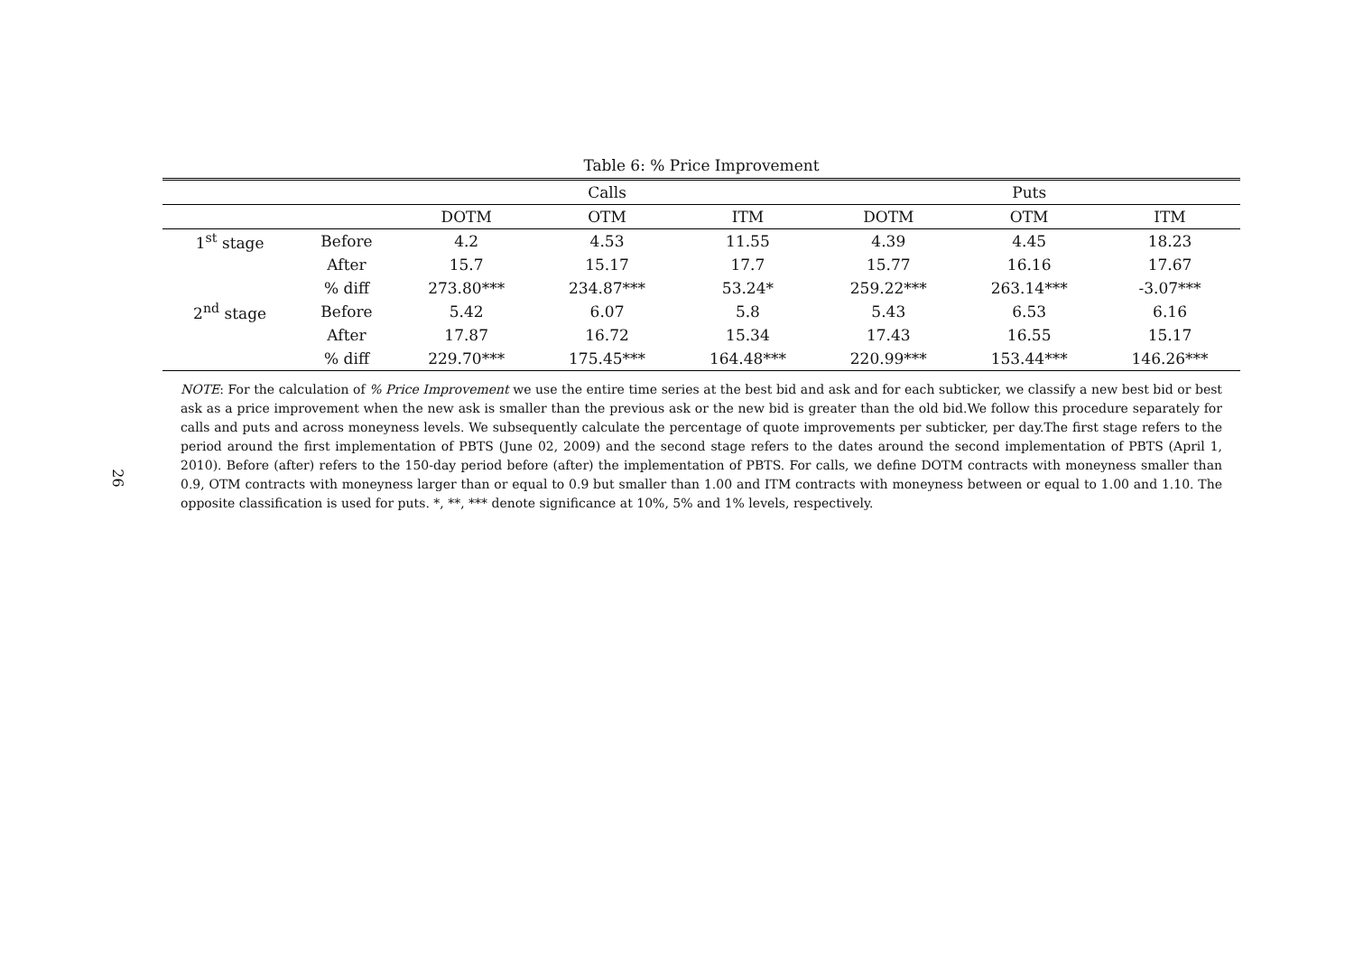26
Table 6: % Price Improvement
| | | Calls | | | Puts | | |
| --- | --- | --- | --- | --- | --- | --- | --- |
| | | DOTM | OTM | ITM | DOTM | OTM | ITM |
| 1<sup>st</sup> stage | Before | 4.2 | 4.53 | 11.55 | 4.39 | 4.45 | 18.23 |
| | After | 15.7 | 15.17 | 17.7 | 15.77 | 16.16 | 17.67 |
| | % diff | 273.80*** | 234.87*** | 53.24* | 259.22*** | 263.14*** | -3.07*** |
| 2<sup>nd</sup> stage | Before | 5.42 | 6.07 | 5.8 | 5.43 | 6.53 | 6.16 |
| | After | 17.87 | 16.72 | 15.34 | 17.43 | 16.55 | 15.17 |
| | % diff | 229.70*** | 175.45*** | 164.48*** | 220.99*** | 153.44*** | 146.26*** |
NOTE: For the calculation of % Price Improvement we use the entire time series at the best bid and ask and for each subticker, we classify a new best bid or best ask as a price improvement when the new ask is smaller than the previous ask or the new bid is greater than the old bid.We follow this procedure separately for calls and puts and across moneyness levels. We subsequently calculate the percentage of quote improvements per subticker, per day.The first stage refers to the period around the first implementation of PBTS (June 02, 2009) and the second stage refers to the dates around the second implementation of PBTS (April 1, 2010). Before (after) refers to the 150-day period before (after) the implementation of PBTS. For calls, we define DOTM contracts with moneyness smaller than 0.9, OTM contracts with moneyness larger than or equal to 0.9 but smaller than 1.00 and ITM contracts with moneyness between or equal to 1.00 and 1.10. The opposite classification is used for puts. *, **, *** denote significance at 10%, 5% and 1% levels, respectively.